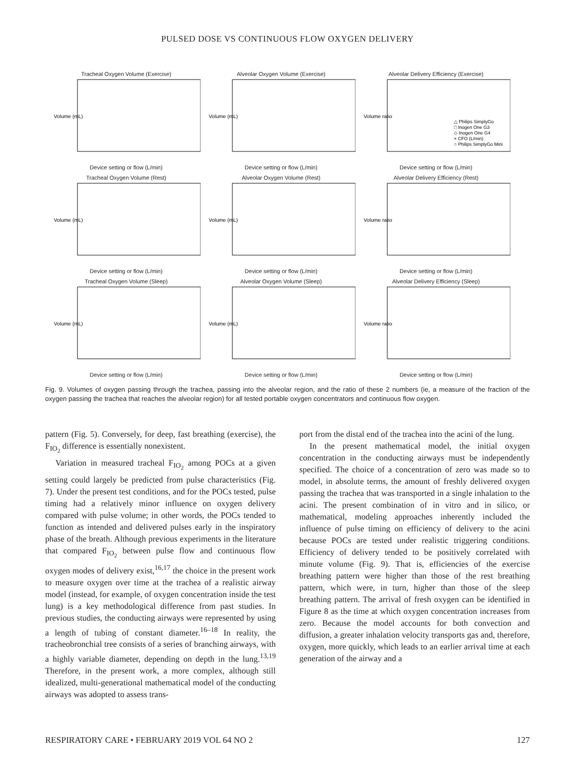PULSED DOSE VS CONTINUOUS FLOW OXYGEN DELIVERY
Tracheal Oxygen Volume (Exercise)
Volume (mL)
Device setting or flow (L/min)
Alveolar Oxygen Volume (Exercise)
Volume (mL)
Device setting or flow (L/min)
Alveolar Delivery Efficiency (Exercise)
Volume ratio
△ Philips SimplyGo
□ Inogen One G3
◇ Inogen One G4
× CFO (L/min)
○ Philips SimplyGo Mini
Device setting or flow (L/min)
Tracheal Oxygen Volume (Rest)
Volume (mL)
Device setting or flow (L/min)
Alveolar Oxygen Volume (Rest)
Volume (mL)
Device setting or flow (L/min)
Alveolar Delivery Efficiency (Rest)
Volume ratio
Device setting or flow (L/min)
Tracheal Oxygen Volume (Sleep)
Volume (mL)
Device setting or flow (L/min)
Alveolar Oxygen Volume (Sleep)
Volume (mL)
Device setting or flow (L/min)
Alveolar Delivery Efficiency (Sleep)
Volume ratio
Device setting or flow (L/min)
Fig. 9. Volumes of oxygen passing through the trachea, passing into the alveolar region, and the ratio of these 2 numbers (ie, a measure of the fraction of the oxygen passing the trachea that reaches the alveolar region) for all tested portable oxygen concentrators and continuous flow oxygen.
pattern (Fig. 5). Conversely, for deep, fast breathing (exercise), the F<sub>IO<sub>2</sub></sub> difference is essentially nonexistent.
Variation in measured tracheal F<sub>IO<sub>2</sub></sub> among POCs at a given setting could largely be predicted from pulse characteristics (Fig. 7). Under the present test conditions, and for the POCs tested, pulse timing had a relatively minor influence on oxygen delivery compared with pulse volume; in other words, the POCs tended to function as intended and delivered pulses early in the inspiratory phase of the breath. Although previous experiments in the literature that compared F<sub>IO<sub>2</sub></sub> between pulse flow and continuous flow oxygen modes of delivery exist,<sup>16,17</sup> the choice in the present work to measure oxygen over time at the trachea of a realistic airway model (instead, for example, of oxygen concentration inside the test lung) is a key methodological difference from past studies. In previous studies, the conducting airways were represented by using a length of tubing of constant diameter.<sup>16–18</sup> In reality, the tracheobronchial tree consists of a series of branching airways, with a highly variable diameter, depending on depth in the lung.<sup>13,19</sup> Therefore, in the present work, a more complex, although still idealized, multi-generational mathematical model of the conducting airways was adopted to assess trans-
port from the distal end of the trachea into the acini of the lung.
In the present mathematical model, the initial oxygen concentration in the conducting airways must be independently specified. The choice of a concentration of zero was made so to model, in absolute terms, the amount of freshly delivered oxygen passing the trachea that was transported in a single inhalation to the acini. The present combination of in vitro and in silico, or mathematical, modeling approaches inherently included the influence of pulse timing on efficiency of delivery to the acini because POCs are tested under realistic triggering conditions. Efficiency of delivery tended to be positively correlated with minute volume (Fig. 9). That is, efficiencies of the exercise breathing pattern were higher than those of the rest breathing pattern, which were, in turn, higher than those of the sleep breathing pattern. The arrival of fresh oxygen can be identified in Figure 8 as the time at which oxygen concentration increases from zero. Because the model accounts for both convection and diffusion, a greater inhalation velocity transports gas and, therefore, oxygen, more quickly, which leads to an earlier arrival time at each generation of the airway and a
RESPIRATORY CARE • FEBRUARY 2019 VOL 64 NO 2 127